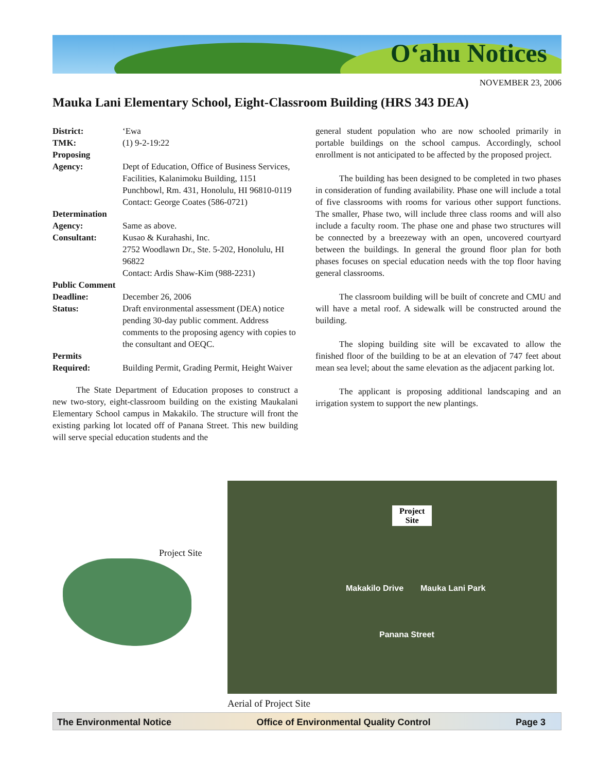O‘ahu Notices
NOVEMBER 23, 2006
Mauka Lani Elementary School, Eight-Classroom Building (HRS 343 DEA)
District: ‘Ewa TMK: (1) 9-2-19:22 Proposing Agency: Dept of Education, Office of Business Services, Facilities, Kalanimoku Building, 1151 Punchbowl, Rm. 431, Honolulu, HI 96810-0119
Contact: George Coates (586-0721) Determination Agency: Same as above. Consultant: Kusao & Kurahashi, Inc.
2752 Woodlawn Dr., Ste. 5-202, Honolulu, HI 96822
Contact: Ardis Shaw-Kim (988-2231) Public Comment Deadline: December 26, 2006 Status: Draft environmental assessment (DEA) notice pending 30-day public comment. Address comments to the proposing agency with copies to the consultant and OEQC. Permits Required: Building Permit, Grading Permit, Height Waiver
The State Department of Education proposes to construct a new two-story, eight-classroom building on the existing Maukalani Elementary School campus in Makakilo. The structure will front the existing parking lot located off of Panana Street. This new building will serve special education students and the
general student population who are now schooled primarily in portable buildings on the school campus. Accordingly, school enrollment is not anticipated to be affected by the proposed project.
The building has been designed to be completed in two phases in consideration of funding availability. Phase one will include a total of five classrooms with rooms for various other support functions. The smaller, Phase two, will include three class rooms and will also include a faculty room. The phase one and phase two structures will be connected by a breezeway with an open, uncovered courtyard between the buildings. In general the ground floor plan for both phases focuses on special education needs with the top floor having general classrooms.
The classroom building will be built of concrete and CMU and will have a metal roof. A sidewalk will be constructed around the building.
The sloping building site will be excavated to allow the finished floor of the building to be at an elevation of 747 feet about mean sea level; about the same elevation as the adjacent parking lot.
The applicant is proposing additional landscaping and an irrigation system to support the new plantings.
Project Site
Project
Site
Mauka Lani Park
Makakilo Drive
Panana Street
Aerial of Project Site
The Environmental Notice Office of Environmental Quality Control Page 3